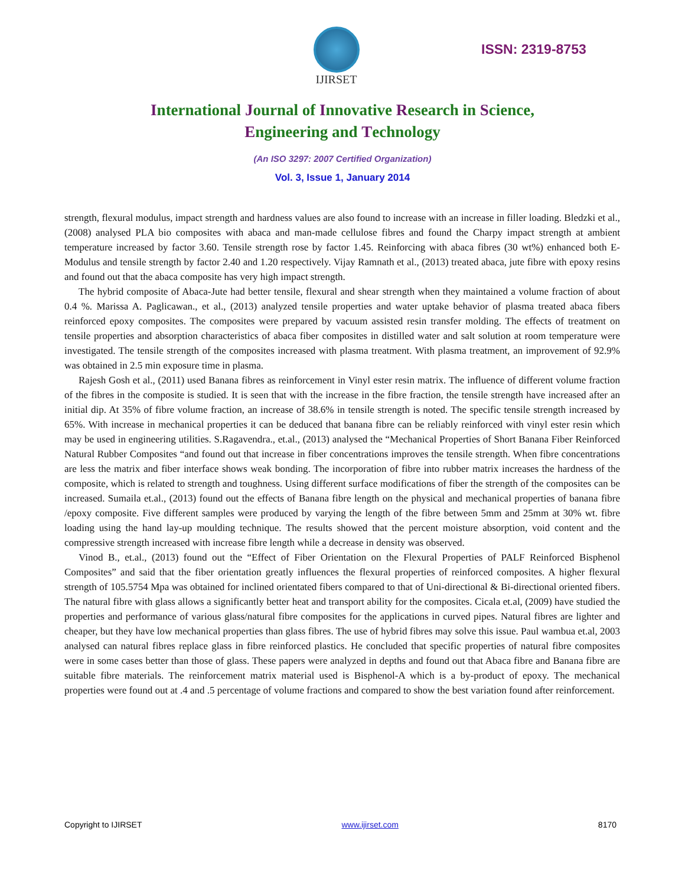IJIRSET
ISSN: 2319-8753
International Journal of Innovative Research in Science,
Engineering and Technology
(An ISO 3297: 2007 Certified Organization)
Vol. 3, Issue 1, January 2014
strength, flexural modulus, impact strength and hardness values are also found to increase with an increase in filler loading. Bledzki et al., (2008) analysed PLA bio composites with abaca and man-made cellulose fibres and found the Charpy impact strength at ambient temperature increased by factor 3.60. Tensile strength rose by factor 1.45. Reinforcing with abaca fibres (30 wt%) enhanced both E-Modulus and tensile strength by factor 2.40 and 1.20 respectively. Vijay Ramnath et al., (2013) treated abaca, jute fibre with epoxy resins and found out that the abaca composite has very high impact strength.
The hybrid composite of Abaca-Jute had better tensile, flexural and shear strength when they maintained a volume fraction of about 0.4 %. Marissa A. Paglicawan., et al., (2013) analyzed tensile properties and water uptake behavior of plasma treated abaca fibers reinforced epoxy composites. The composites were prepared by vacuum assisted resin transfer molding. The effects of treatment on tensile properties and absorption characteristics of abaca fiber composites in distilled water and salt solution at room temperature were investigated. The tensile strength of the composites increased with plasma treatment. With plasma treatment, an improvement of 92.9% was obtained in 2.5 min exposure time in plasma.
Rajesh Gosh et al., (2011) used Banana fibres as reinforcement in Vinyl ester resin matrix. The influence of different volume fraction of the fibres in the composite is studied. It is seen that with the increase in the fibre fraction, the tensile strength have increased after an initial dip. At 35% of fibre volume fraction, an increase of 38.6% in tensile strength is noted. The specific tensile strength increased by 65%. With increase in mechanical properties it can be deduced that banana fibre can be reliably reinforced with vinyl ester resin which may be used in engineering utilities. S.Ragavendra., et.al., (2013) analysed the “Mechanical Properties of Short Banana Fiber Reinforced Natural Rubber Composites “and found out that increase in fiber concentrations improves the tensile strength. When fibre concentrations are less the matrix and fiber interface shows weak bonding. The incorporation of fibre into rubber matrix increases the hardness of the composite, which is related to strength and toughness. Using different surface modifications of fiber the strength of the composites can be increased. Sumaila et.al., (2013) found out the effects of Banana fibre length on the physical and mechanical properties of banana fibre /epoxy composite. Five different samples were produced by varying the length of the fibre between 5mm and 25mm at 30% wt. fibre loading using the hand lay-up moulding technique. The results showed that the percent moisture absorption, void content and the compressive strength increased with increase fibre length while a decrease in density was observed.
Vinod B., et.al., (2013) found out the “Effect of Fiber Orientation on the Flexural Properties of PALF Reinforced Bisphenol Composites” and said that the fiber orientation greatly influences the flexural properties of reinforced composites. A higher flexural strength of 105.5754 Mpa was obtained for inclined orientated fibers compared to that of Uni-directional & Bi-directional oriented fibers. The natural fibre with glass allows a significantly better heat and transport ability for the composites. Cicala et.al, (2009) have studied the properties and performance of various glass/natural fibre composites for the applications in curved pipes. Natural fibres are lighter and cheaper, but they have low mechanical properties than glass fibres. The use of hybrid fibres may solve this issue. Paul wambua et.al, 2003 analysed can natural fibres replace glass in fibre reinforced plastics. He concluded that specific properties of natural fibre composites were in some cases better than those of glass. These papers were analyzed in depths and found out that Abaca fibre and Banana fibre are suitable fibre materials. The reinforcement matrix material used is Bisphenol-A which is a by-product of epoxy. The mechanical properties were found out at .4 and .5 percentage of volume fractions and compared to show the best variation found after reinforcement.
Copyright to IJIRSET www.ijirset.com 8170